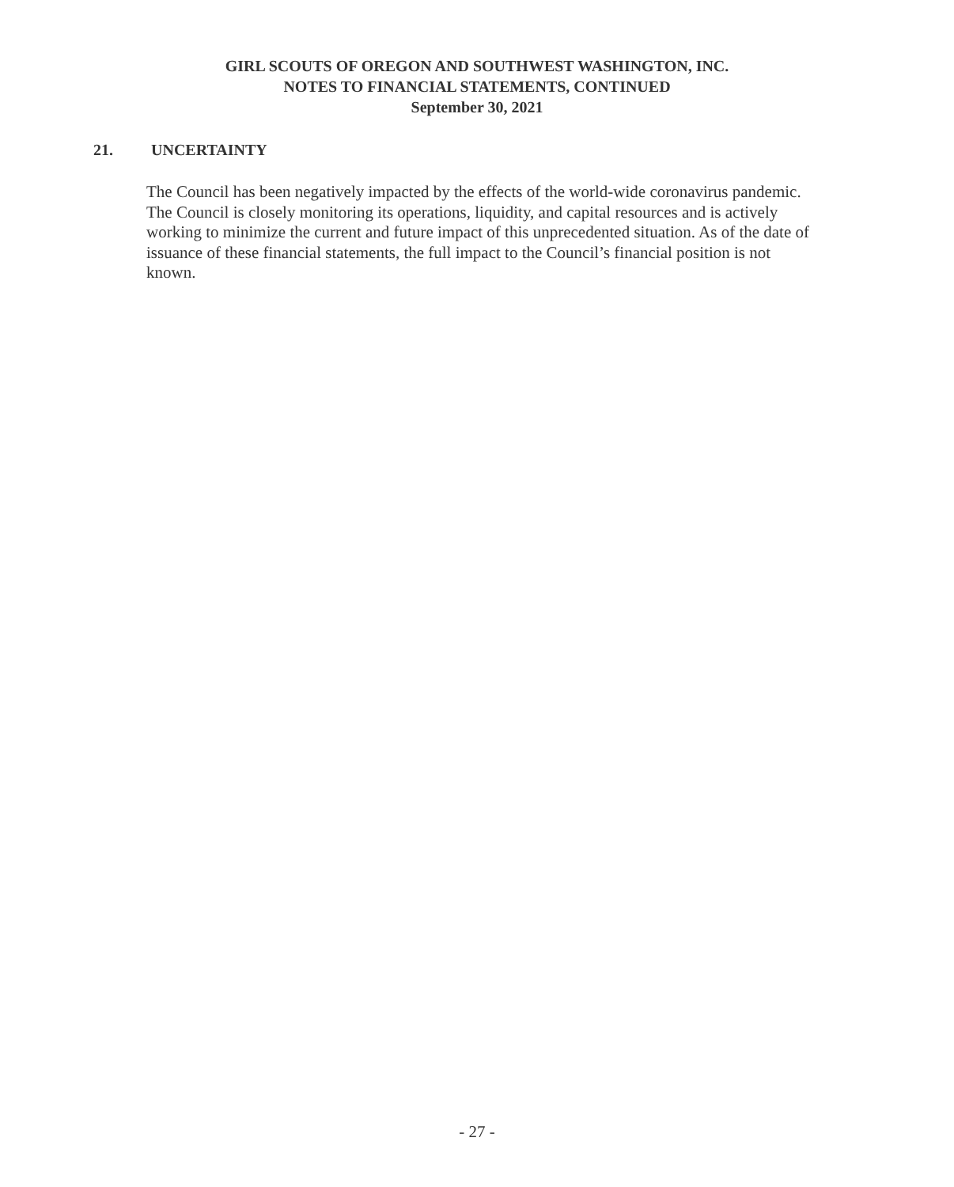GIRL SCOUTS OF OREGON AND SOUTHWEST WASHINGTON, INC.
NOTES TO FINANCIAL STATEMENTS, CONTINUED
September 30, 2021
21. UNCERTAINTY
The Council has been negatively impacted by the effects of the world-wide coronavirus pandemic. The Council is closely monitoring its operations, liquidity, and capital resources and is actively working to minimize the current and future impact of this unprecedented situation. As of the date of issuance of these financial statements, the full impact to the Council’s financial position is not known.
- 27 -